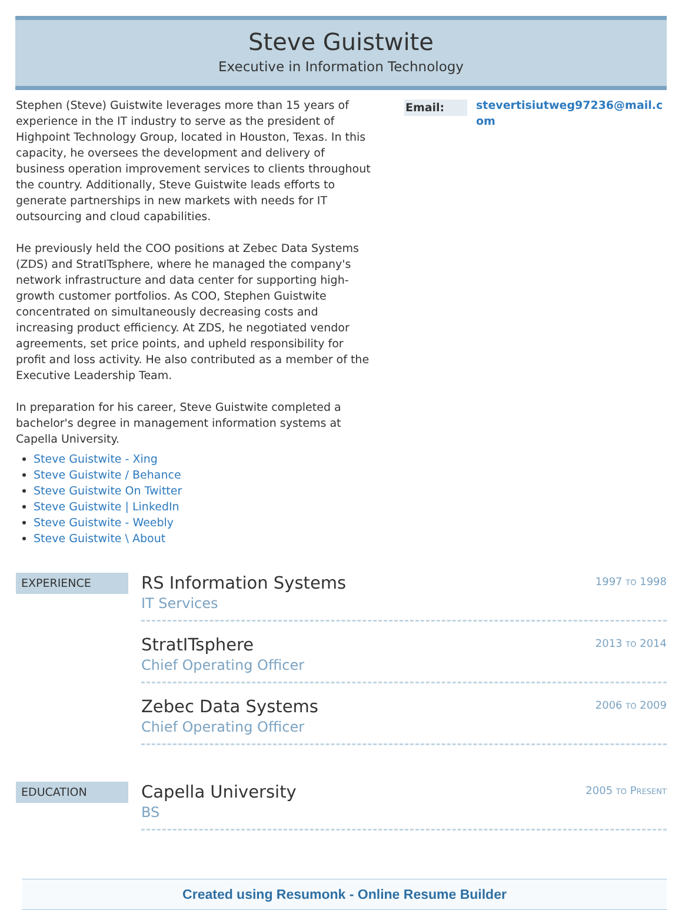Steve Guistwite
Executive in Information Technology
Stephen (Steve) Guistwite leverages more than 15 years of experience in the IT industry to serve as the president of Highpoint Technology Group, located in Houston, Texas. In this capacity, he oversees the development and delivery of business operation improvement services to clients throughout the country. Additionally, Steve Guistwite leads efforts to generate partnerships in new markets with needs for IT outsourcing and cloud capabilities.
He previously held the COO positions at Zebec Data Systems (ZDS) and StratITsphere, where he managed the company's network infrastructure and data center for supporting high-growth customer portfolios. As COO, Stephen Guistwite concentrated on simultaneously decreasing costs and increasing product efficiency. At ZDS, he negotiated vendor agreements, set price points, and upheld responsibility for profit and loss activity. He also contributed as a member of the Executive Leadership Team.
In preparation for his career, Steve Guistwite completed a bachelor's degree in management information systems at Capella University.
Steve Guistwite - Xing
Steve Guistwite / Behance
Steve Guistwite On Twitter
Steve Guistwite | LinkedIn
Steve Guistwite - Weebly
Steve Guistwite \ About
Email:
stevertisiutweg97236@mail.com
EXPERIENCE
RS Information Systems
IT Services
1997 TO 1998
StratITsphere
Chief Operating Officer
2013 TO 2014
Zebec Data Systems
Chief Operating Officer
2006 TO 2009
EDUCATION
Capella University
BS
2005 TO PRESENT
Created using Resumonk - Online Resume Builder